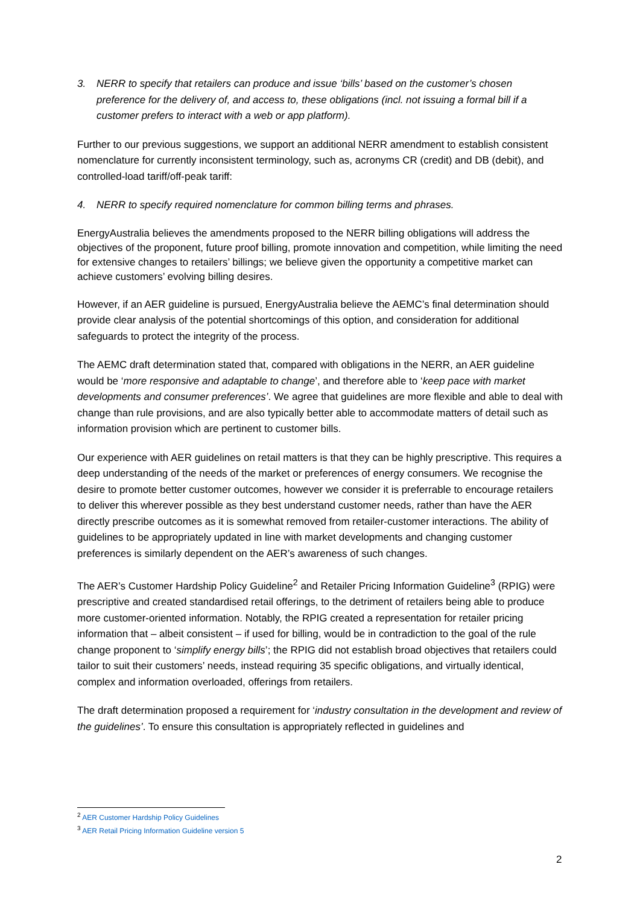3. NERR to specify that retailers can produce and issue ‘bills’ based on the customer’s chosen preference for the delivery of, and access to, these obligations (incl. not issuing a formal bill if a customer prefers to interact with a web or app platform).
Further to our previous suggestions, we support an additional NERR amendment to establish consistent nomenclature for currently inconsistent terminology, such as, acronyms CR (credit) and DB (debit), and controlled-load tariff/off-peak tariff:
4. NERR to specify required nomenclature for common billing terms and phrases.
EnergyAustralia believes the amendments proposed to the NERR billing obligations will address the objectives of the proponent, future proof billing, promote innovation and competition, while limiting the need for extensive changes to retailers’ billings; we believe given the opportunity a competitive market can achieve customers’ evolving billing desires.
However, if an AER guideline is pursued, EnergyAustralia believe the AEMC’s final determination should provide clear analysis of the potential shortcomings of this option, and consideration for additional safeguards to protect the integrity of the process.
The AEMC draft determination stated that, compared with obligations in the NERR, an AER guideline would be ‘more responsive and adaptable to change’, and therefore able to ‘keep pace with market developments and consumer preferences’. We agree that guidelines are more flexible and able to deal with change than rule provisions, and are also typically better able to accommodate matters of detail such as information provision which are pertinent to customer bills.
Our experience with AER guidelines on retail matters is that they can be highly prescriptive. This requires a deep understanding of the needs of the market or preferences of energy consumers. We recognise the desire to promote better customer outcomes, however we consider it is preferrable to encourage retailers to deliver this wherever possible as they best understand customer needs, rather than have the AER directly prescribe outcomes as it is somewhat removed from retailer-customer interactions. The ability of guidelines to be appropriately updated in line with market developments and changing customer preferences is similarly dependent on the AER’s awareness of such changes.
The AER’s Customer Hardship Policy Guideline<sup>2</sup> and Retailer Pricing Information Guideline<sup>3</sup> (RPIG) were prescriptive and created standardised retail offerings, to the detriment of retailers being able to produce more customer-oriented information. Notably, the RPIG created a representation for retailer pricing information that – albeit consistent – if used for billing, would be in contradiction to the goal of the rule change proponent to ‘simplify energy bills’; the RPIG did not establish broad objectives that retailers could tailor to suit their customers’ needs, instead requiring 35 specific obligations, and virtually identical, complex and information overloaded, offerings from retailers.
The draft determination proposed a requirement for ‘industry consultation in the development and review of the guidelines’. To ensure this consultation is appropriately reflected in guidelines and
<sup>2</sup> AER Customer Hardship Policy Guidelines
<sup>3</sup> AER Retail Pricing Information Guideline version 5
2